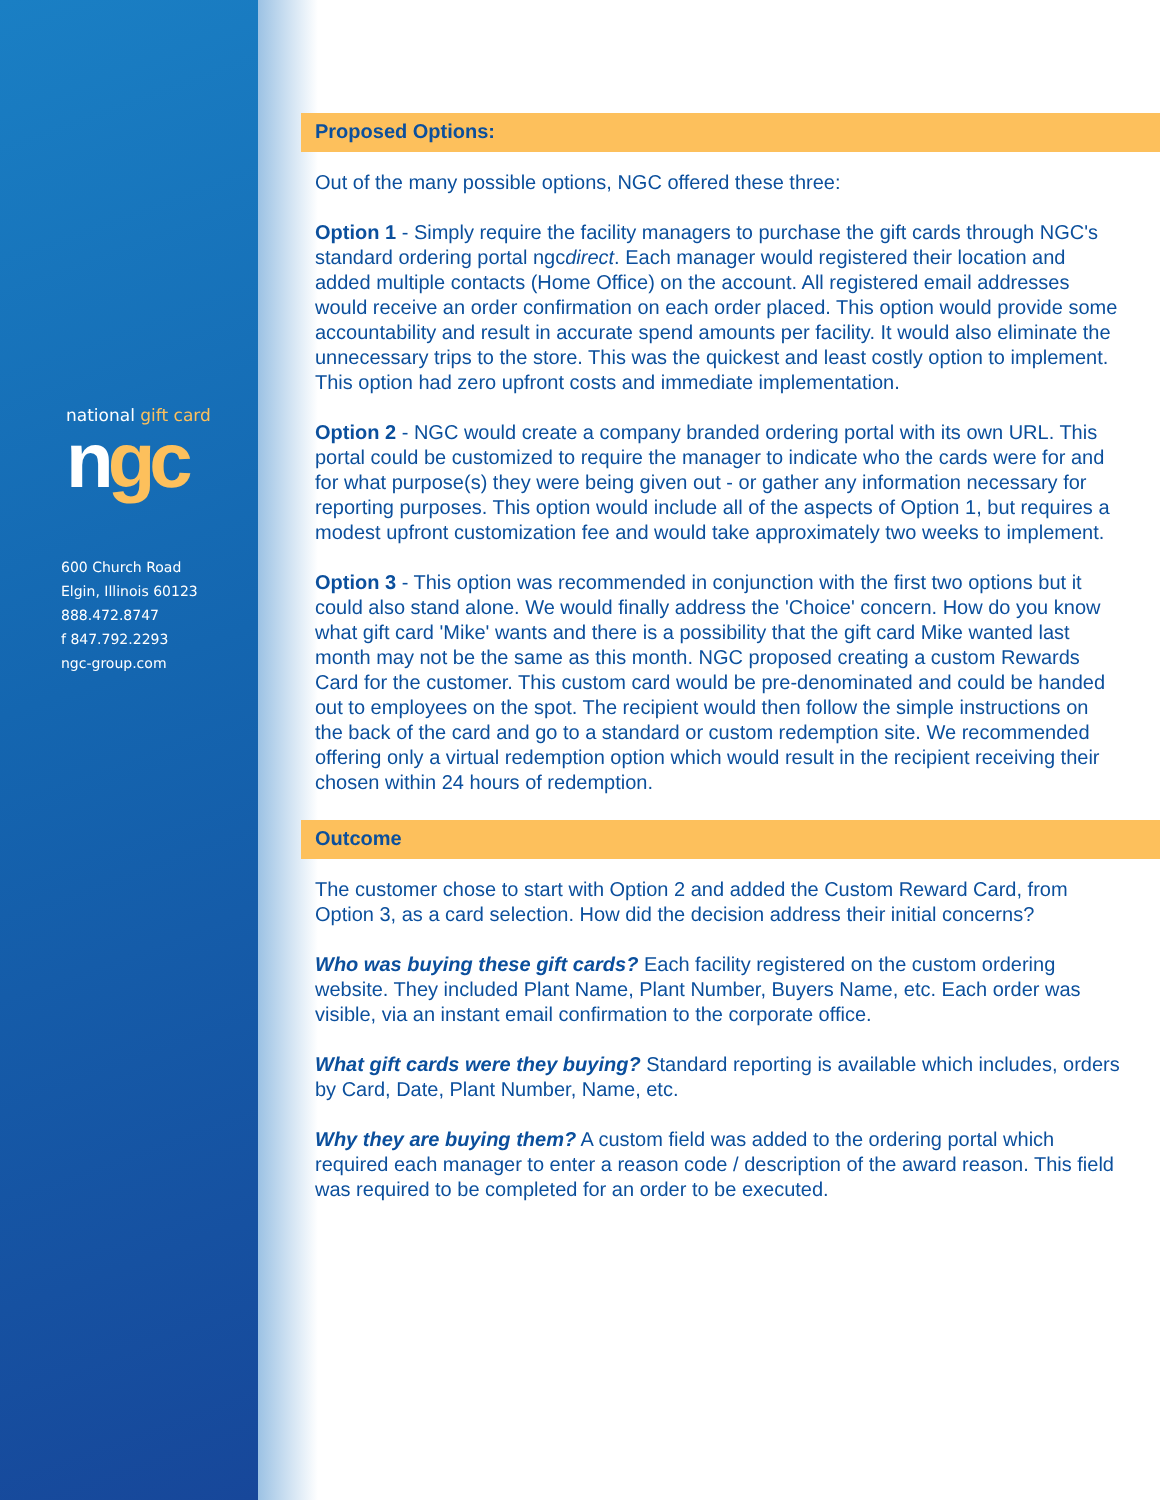national gift card
ngc
600 Church Road
Elgin, Illinois 60123
888.472.8747
f 847.792.2293
ngc-group.com
Proposed Options:
Out of the many possible options, NGC offered these three:
Option 1 - Simply require the facility managers to purchase the gift cards through NGC's standard ordering portal ngcdirect. Each manager would registered their location and added multiple contacts (Home Office) on the account. All registered email addresses would receive an order confirmation on each order placed. This option would provide some accountability and result in accurate spend amounts per facility. It would also eliminate the unnecessary trips to the store. This was the quickest and least costly option to implement. This option had zero upfront costs and immediate implementation.
Option 2 - NGC would create a company branded ordering portal with its own URL. This portal could be customized to require the manager to indicate who the cards were for and for what purpose(s) they were being given out - or gather any information necessary for reporting purposes. This option would include all of the aspects of Option 1, but requires a modest upfront customization fee and would take approximately two weeks to implement.
Option 3 - This option was recommended in conjunction with the first two options but it could also stand alone. We would finally address the 'Choice' concern. How do you know what gift card 'Mike' wants and there is a possibility that the gift card Mike wanted last month may not be the same as this month. NGC proposed creating a custom Rewards Card for the customer. This custom card would be pre-denominated and could be handed out to employees on the spot. The recipient would then follow the simple instructions on the back of the card and go to a standard or custom redemption site. We recommended offering only a virtual redemption option which would result in the recipient receiving their chosen within 24 hours of redemption.
Outcome
The customer chose to start with Option 2 and added the Custom Reward Card, from Option 3, as a card selection. How did the decision address their initial concerns?
Who was buying these gift cards? Each facility registered on the custom ordering website. They included Plant Name, Plant Number, Buyers Name, etc. Each order was visible, via an instant email confirmation to the corporate office.
What gift cards were they buying? Standard reporting is available which includes, orders by Card, Date, Plant Number, Name, etc.
Why they are buying them? A custom field was added to the ordering portal which required each manager to enter a reason code / description of the award reason. This field was required to be completed for an order to be executed.